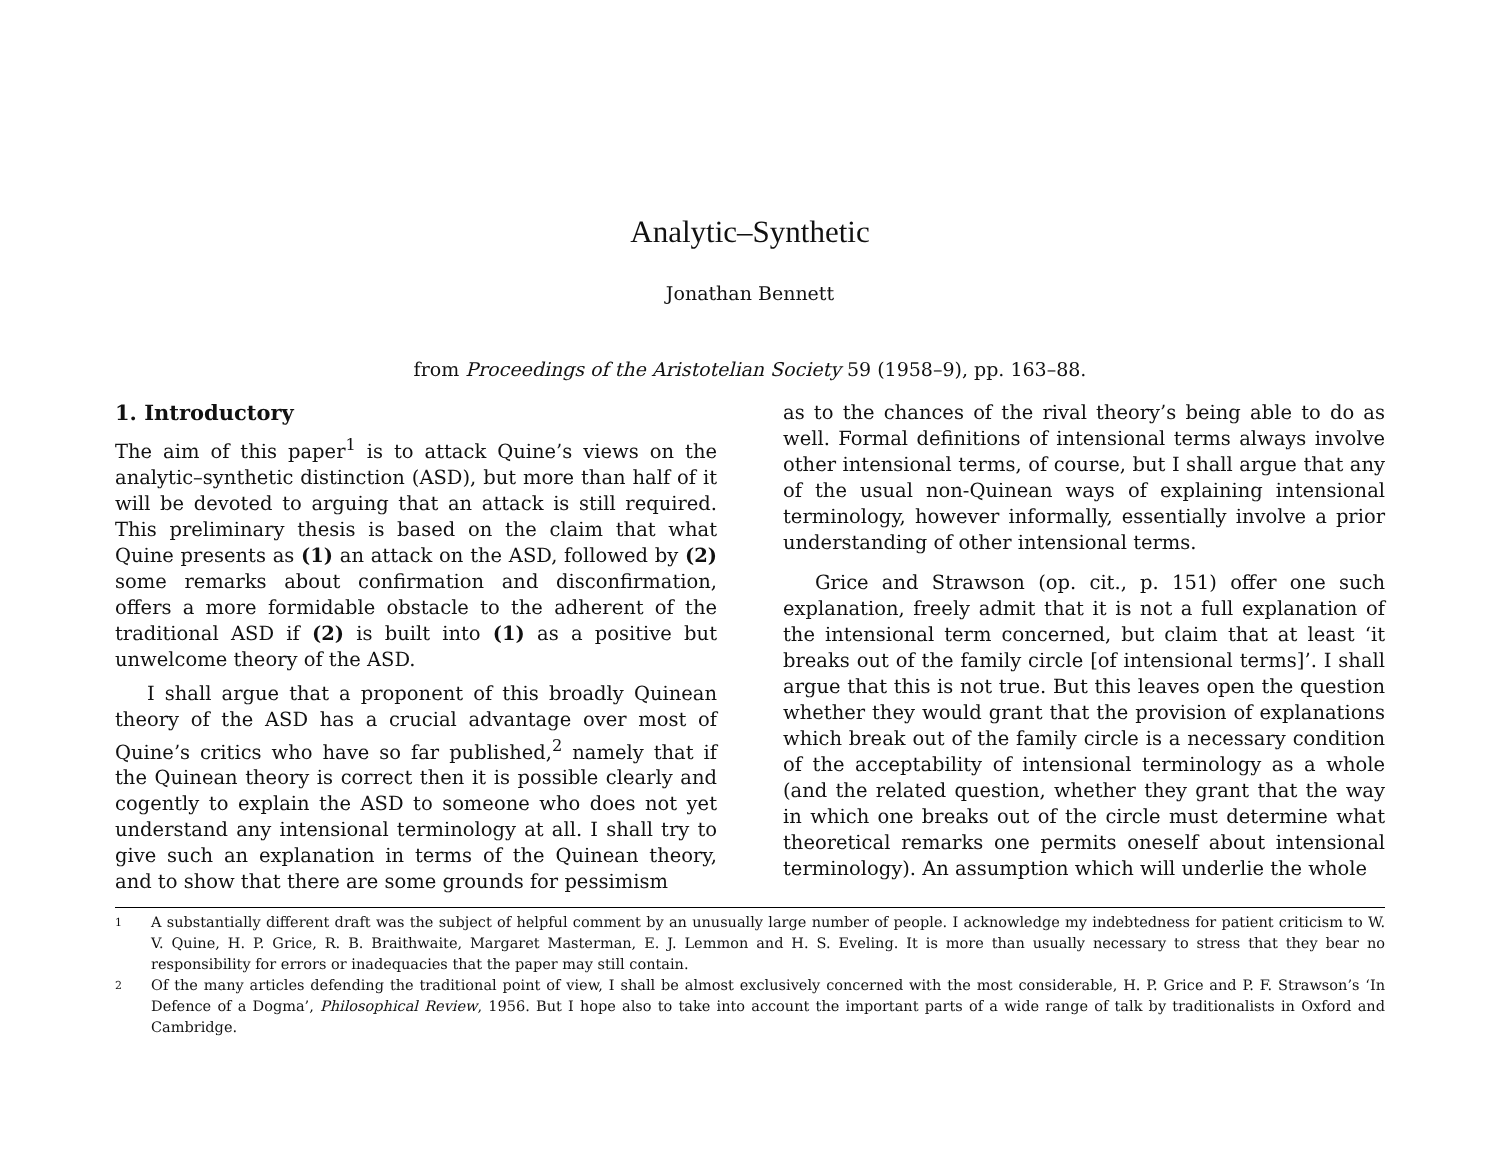Analytic–Synthetic
Jonathan Bennett
from Proceedings of the Aristotelian Society 59 (1958–9), pp. 163–88.
1. Introductory
The aim of this paper<sup>1</sup> is to attack Quine’s views on the analytic–synthetic distinction (ASD), but more than half of it will be devoted to arguing that an attack is still required. This preliminary thesis is based on the claim that what Quine presents as (1) an attack on the ASD, followed by (2) some remarks about confirmation and disconfirmation, offers a more formidable obstacle to the adherent of the traditional ASD if (2) is built into (1) as a positive but unwelcome theory of the ASD.
I shall argue that a proponent of this broadly Quinean theory of the ASD has a crucial advantage over most of Quine’s critics who have so far published,<sup>2</sup> namely that if the Quinean theory is correct then it is possible clearly and cogently to explain the ASD to someone who does not yet understand any intensional terminology at all. I shall try to give such an explanation in terms of the Quinean theory, and to show that there are some grounds for pessimism
as to the chances of the rival theory’s being able to do as well. Formal definitions of intensional terms always involve other intensional terms, of course, but I shall argue that any of the usual non-Quinean ways of explaining intensional terminology, however informally, essentially involve a prior understanding of other intensional terms.
Grice and Strawson (op. cit., p. 151) offer one such explanation, freely admit that it is not a full explanation of the intensional term concerned, but claim that at least ‘it breaks out of the family circle [of intensional terms]’. I shall argue that this is not true. But this leaves open the question whether they would grant that the provision of explanations which break out of the family circle is a necessary condition of the acceptability of intensional terminology as a whole (and the related question, whether they grant that the way in which one breaks out of the circle must determine what theoretical remarks one permits oneself about intensional terminology). An assumption which will underlie the whole
1 A substantially different draft was the subject of helpful comment by an unusually large number of people. I acknowledge my indebtedness for patient criticism to W. V. Quine, H. P. Grice, R. B. Braithwaite, Margaret Masterman, E. J. Lemmon and H. S. Eveling. It is more than usually necessary to stress that they bear no responsibility for errors or inadequacies that the paper may still contain.
2 Of the many articles defending the traditional point of view, I shall be almost exclusively concerned with the most considerable, H. P. Grice and P. F. Strawson’s ‘In Defence of a Dogma’, Philosophical Review, 1956. But I hope also to take into account the important parts of a wide range of talk by traditionalists in Oxford and Cambridge.